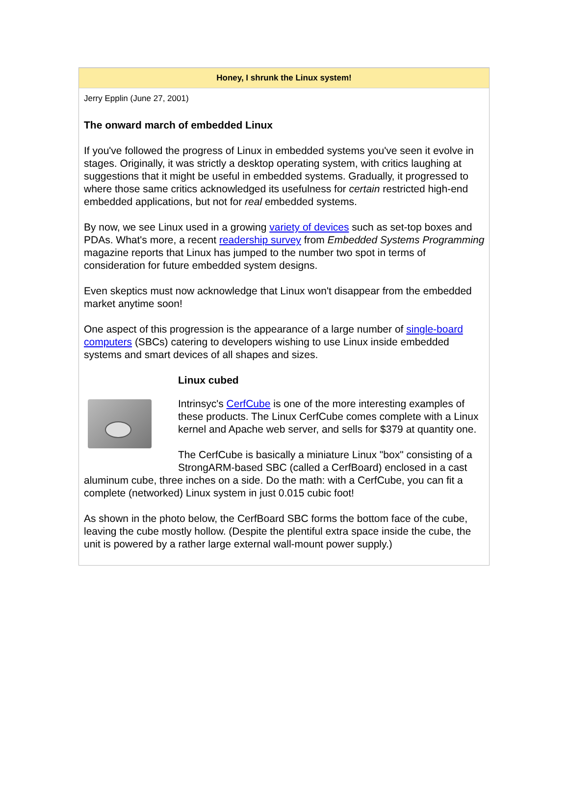Honey, I shrunk the Linux system!
Jerry Epplin (June 27, 2001)
The onward march of embedded Linux
If you've followed the progress of Linux in embedded systems you've seen it evolve in stages. Originally, it was strictly a desktop operating system, with critics laughing at suggestions that it might be useful in embedded systems. Gradually, it progressed to where those same critics acknowledged its usefulness for certain restricted high-end embedded applications, but not for real embedded systems.
By now, we see Linux used in a growing variety of devices such as set-top boxes and PDAs. What's more, a recent readership survey from Embedded Systems Programming magazine reports that Linux has jumped to the number two spot in terms of consideration for future embedded system designs.
Even skeptics must now acknowledge that Linux won't disappear from the embedded market anytime soon!
One aspect of this progression is the appearance of a large number of single-board computers (SBCs) catering to developers wishing to use Linux inside embedded systems and smart devices of all shapes and sizes.
Linux cubed
Intrinsyc's CerfCube is one of the more interesting examples of these products. The Linux CerfCube comes complete with a Linux kernel and Apache web server, and sells for $379 at quantity one.
The CerfCube is basically a miniature Linux "box" consisting of a StrongARM-based SBC (called a CerfBoard) enclosed in a cast aluminum cube, three inches on a side. Do the math: with a CerfCube, you can fit a complete (networked) Linux system in just 0.015 cubic foot!
As shown in the photo below, the CerfBoard SBC forms the bottom face of the cube, leaving the cube mostly hollow. (Despite the plentiful extra space inside the cube, the unit is powered by a rather large external wall-mount power supply.)